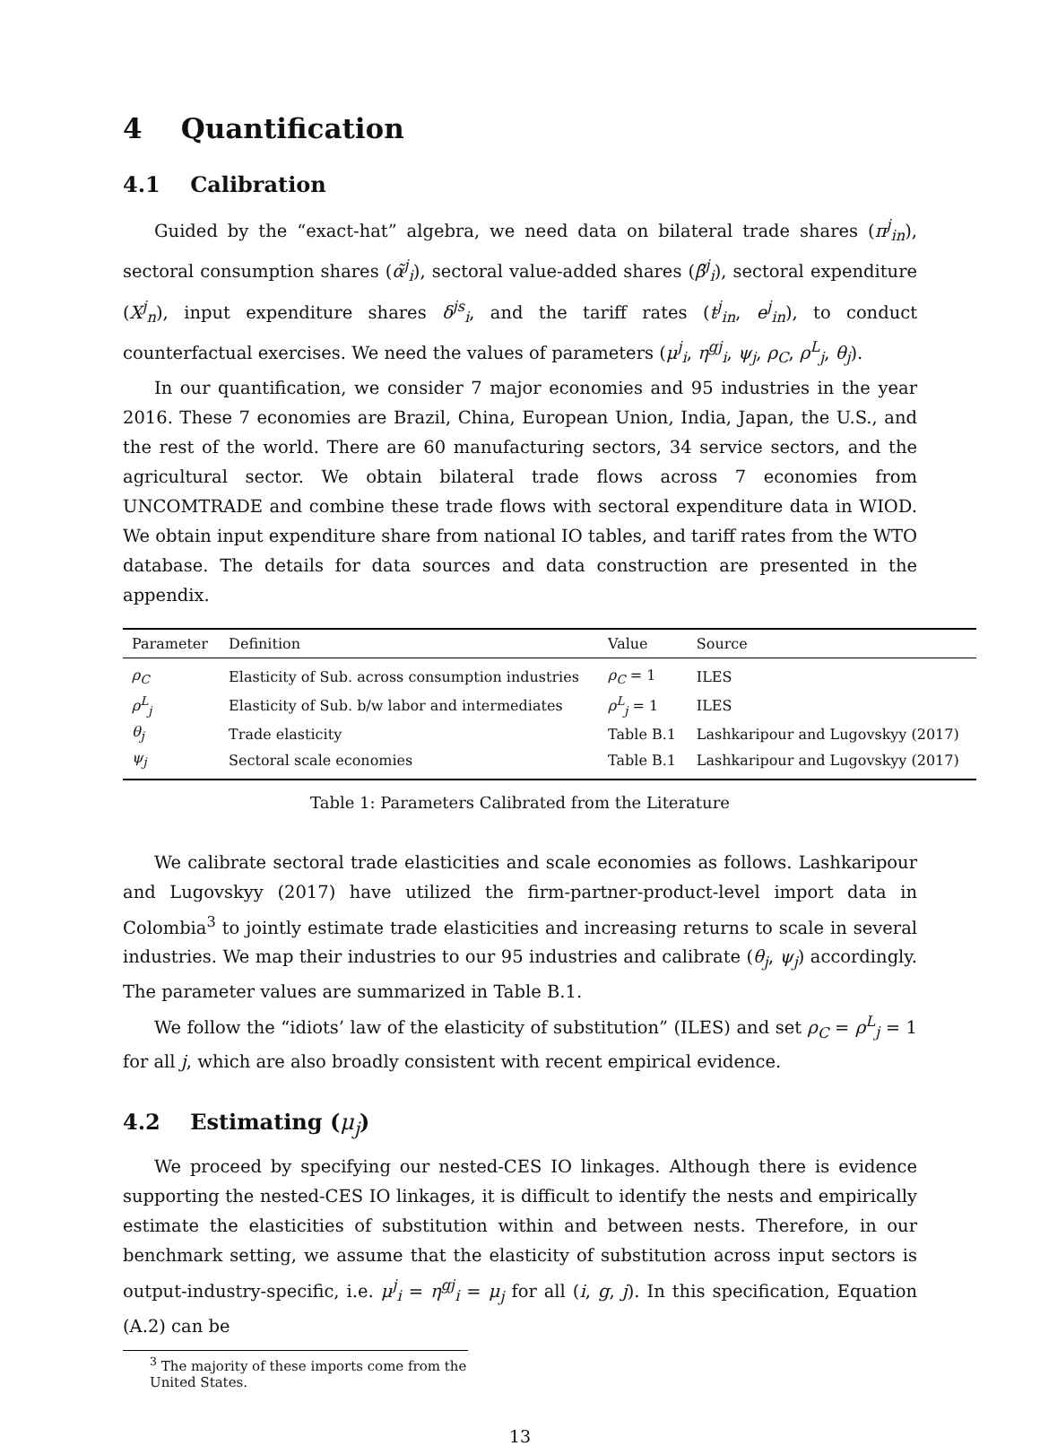4 Quantification
4.1 Calibration
Guided by the “exact-hat” algebra, we need data on bilateral trade shares (π<sup>j</sup><sub>in</sub>), sectoral consumption shares (α̃<sup>j</sup><sub>i</sub>), sectoral value-added shares (β̃<sup>j</sup><sub>i</sub>), sectoral expenditure (X<sup>j</sup><sub>n</sub>), input expenditure shares δ<sup>js</sup><sub>i</sub>, and the tariff rates (t<sup>j</sup><sub>in</sub>, e<sup>j</sup><sub>in</sub>), to conduct counterfactual exercises. We need the values of parameters (μ<sup>j</sup><sub>i</sub>, η<sup>gj</sup><sub>i</sub>, ψ<sub>j</sub>, ρ<sub>C</sub>, ρ<sup>L</sup><sub>j</sub>, θ<sub>j</sub>).
In our quantification, we consider 7 major economies and 95 industries in the year 2016. These 7 economies are Brazil, China, European Union, India, Japan, the U.S., and the rest of the world. There are 60 manufacturing sectors, 34 service sectors, and the agricultural sector. We obtain bilateral trade flows across 7 economies from UNCOMTRADE and combine these trade flows with sectoral expenditure data in WIOD. We obtain input expenditure share from national IO tables, and tariff rates from the WTO database. The details for data sources and data construction are presented in the appendix.
| Parameter | Definition | Value | Source |
| --- | --- | --- | --- |
| ρ<sub>C</sub> | Elasticity of Sub. across consumption industries | ρ<sub>C</sub> = 1 | ILES |
| ρ<sup>L</sup><sub>j</sub> | Elasticity of Sub. b/w labor and intermediates | ρ<sup>L</sup><sub>j</sub> = 1 | ILES |
| θ<sub>j</sub> | Trade elasticity | Table B.1 | Lashkaripour and Lugovskyy (2017) |
| ψ<sub>j</sub> | Sectoral scale economies | Table B.1 | Lashkaripour and Lugovskyy (2017) |
Table 1: Parameters Calibrated from the Literature
We calibrate sectoral trade elasticities and scale economies as follows. Lashkaripour and Lugovskyy (2017) have utilized the firm-partner-product-level import data in Colombia<sup>3</sup> to jointly estimate trade elasticities and increasing returns to scale in several industries. We map their industries to our 95 industries and calibrate (θ<sub>j</sub>, ψ<sub>j</sub>) accordingly. The parameter values are summarized in Table B.1.
We follow the “idiots’ law of the elasticity of substitution” (ILES) and set ρ<sub>C</sub> = ρ<sup>L</sup><sub>j</sub> = 1 for all j, which are also broadly consistent with recent empirical evidence.
4.2 Estimating (μ<sub>j</sub>)
We proceed by specifying our nested-CES IO linkages. Although there is evidence supporting the nested-CES IO linkages, it is difficult to identify the nests and empirically estimate the elasticities of substitution within and between nests. Therefore, in our benchmark setting, we assume that the elasticity of substitution across input sectors is output-industry-specific, i.e. μ<sup>j</sup><sub>i</sub> = η<sup>gj</sup><sub>i</sub> = μ<sub>j</sub> for all (i, g, j). In this specification, Equation (A.2) can be
<sup>3</sup> The majority of these imports come from the United States.
13